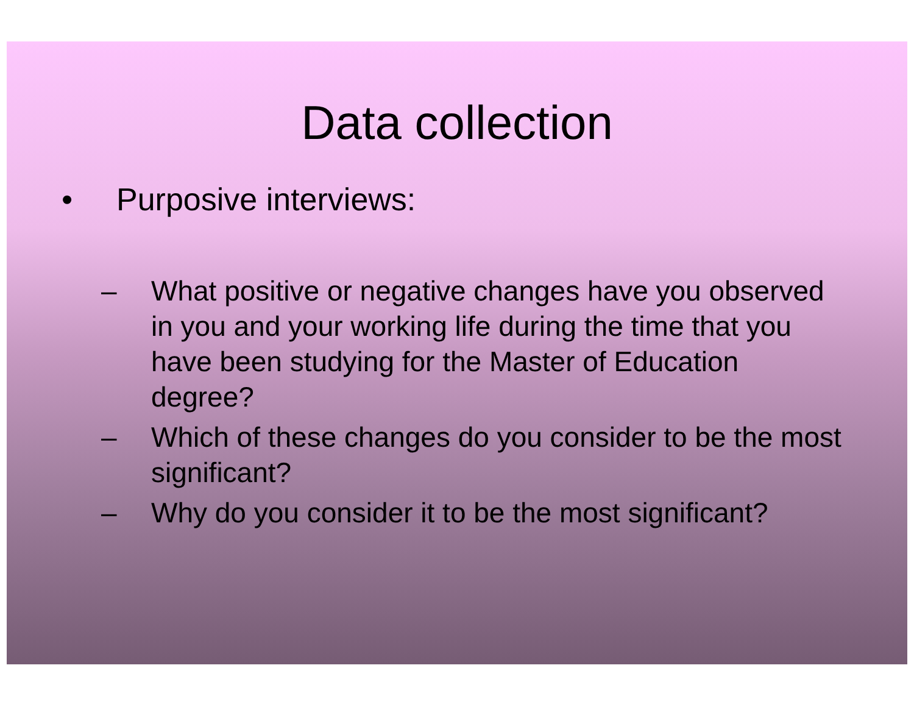Data collection
• Purposive interviews:
– What positive or negative changes have you observed in you and your working life during the time that you have been studying for the Master of Education degree?
– Which of these changes do you consider to be the most significant?
– Why do you consider it to be the most significant?